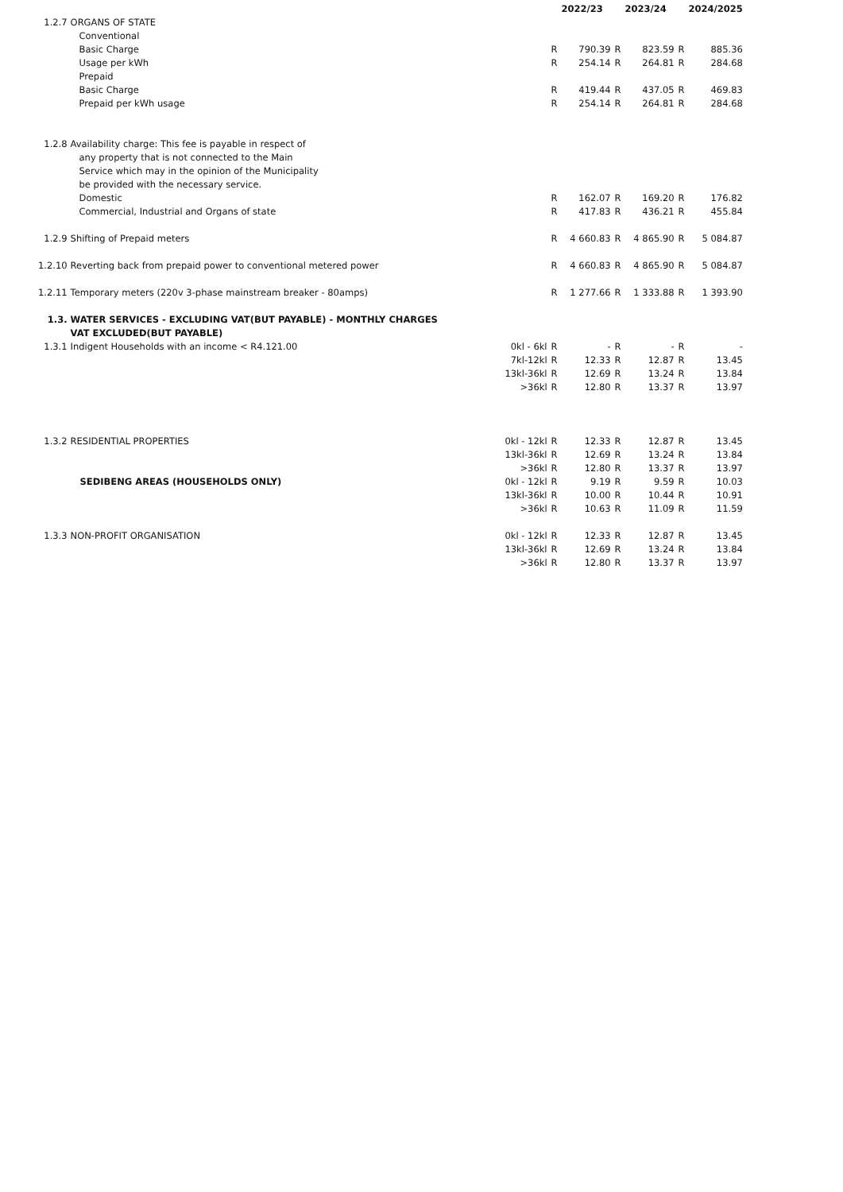| | | | | 2022/23 | | 2023/24 | | 2024/2025 |
| --- | --- | --- | --- | --- | --- | --- | --- | --- |
| 1.2.7 | ORGANS OF STATE | | | | | | | |
| | Conventional | | | | | | | |
| | Basic Charge | | R | 790.39 | R | 823.59 | R | 885.36 |
| | Usage per kWh | | R | 254.14 | R | 264.81 | R | 284.68 |
| | Prepaid | | | | | | | |
| | Basic Charge | | R | 419.44 | R | 437.05 | R | 469.83 |
| | Prepaid per kWh usage | | R | 254.14 | R | 264.81 | R | 284.68 |
| 1.2.8 | Availability charge: This fee is payable in respect of | | | | | | | |
| | any property that is not connected to the Main | | | | | | | |
| | Service which may in the opinion of the Municipality | | | | | | | |
| | be provided with the necessary service. | | | | | | | |
| | Domestic | | R | 162.07 | R | 169.20 | R | 176.82 |
| | Commercial, Industrial and Organs of state | | R | 417.83 | R | 436.21 | R | 455.84 |
| 1.2.9 | Shifting of Prepaid meters | | R | 4 660.83 | R | 4 865.90 | R | 5 084.87 |
| 1.2.10 | Reverting back from prepaid power to conventional metered power | | R | 4 660.83 | R | 4 865.90 | R | 5 084.87 |
| 1.2.11 | Temporary meters (220v 3-phase mainstream breaker - 80amps) | | R | 1 277.66 | R | 1 333.88 | R | 1 393.90 |
| 1.3. | WATER SERVICES - EXCLUDING VAT(BUT PAYABLE) - MONTHLY CHARGES | | | | | | | |
| | VAT EXCLUDED(BUT PAYABLE) | | | | | | | |
| 1.3.1 | Indigent Households with an income < R4.121.00 | 0kl - 6kl | R | - | R | - | R | - |
| | | 7kl-12kl | R | 12.33 | R | 12.87 | R | 13.45 |
| | | 13kl-36kl | R | 12.69 | R | 13.24 | R | 13.84 |
| | | >36kl | R | 12.80 | R | 13.37 | R | 13.97 |
| 1.3.2 | RESIDENTIAL PROPERTIES | 0kl - 12kl | R | 12.33 | R | 12.87 | R | 13.45 |
| | | 13kl-36kl | R | 12.69 | R | 13.24 | R | 13.84 |
| | | >36kl | R | 12.80 | R | 13.37 | R | 13.97 |
| | SEDIBENG AREAS (HOUSEHOLDS ONLY) | 0kl - 12kl | R | 9.19 | R | 9.59 | R | 10.03 |
| | | 13kl-36kl | R | 10.00 | R | 10.44 | R | 10.91 |
| | | >36kl | R | 10.63 | R | 11.09 | R | 11.59 |
| 1.3.3 | NON-PROFIT ORGANISATION | 0kl - 12kl | R | 12.33 | R | 12.87 | R | 13.45 |
| | | 13kl-36kl | R | 12.69 | R | 13.24 | R | 13.84 |
| | | >36kl | R | 12.80 | R | 13.37 | R | 13.97 |